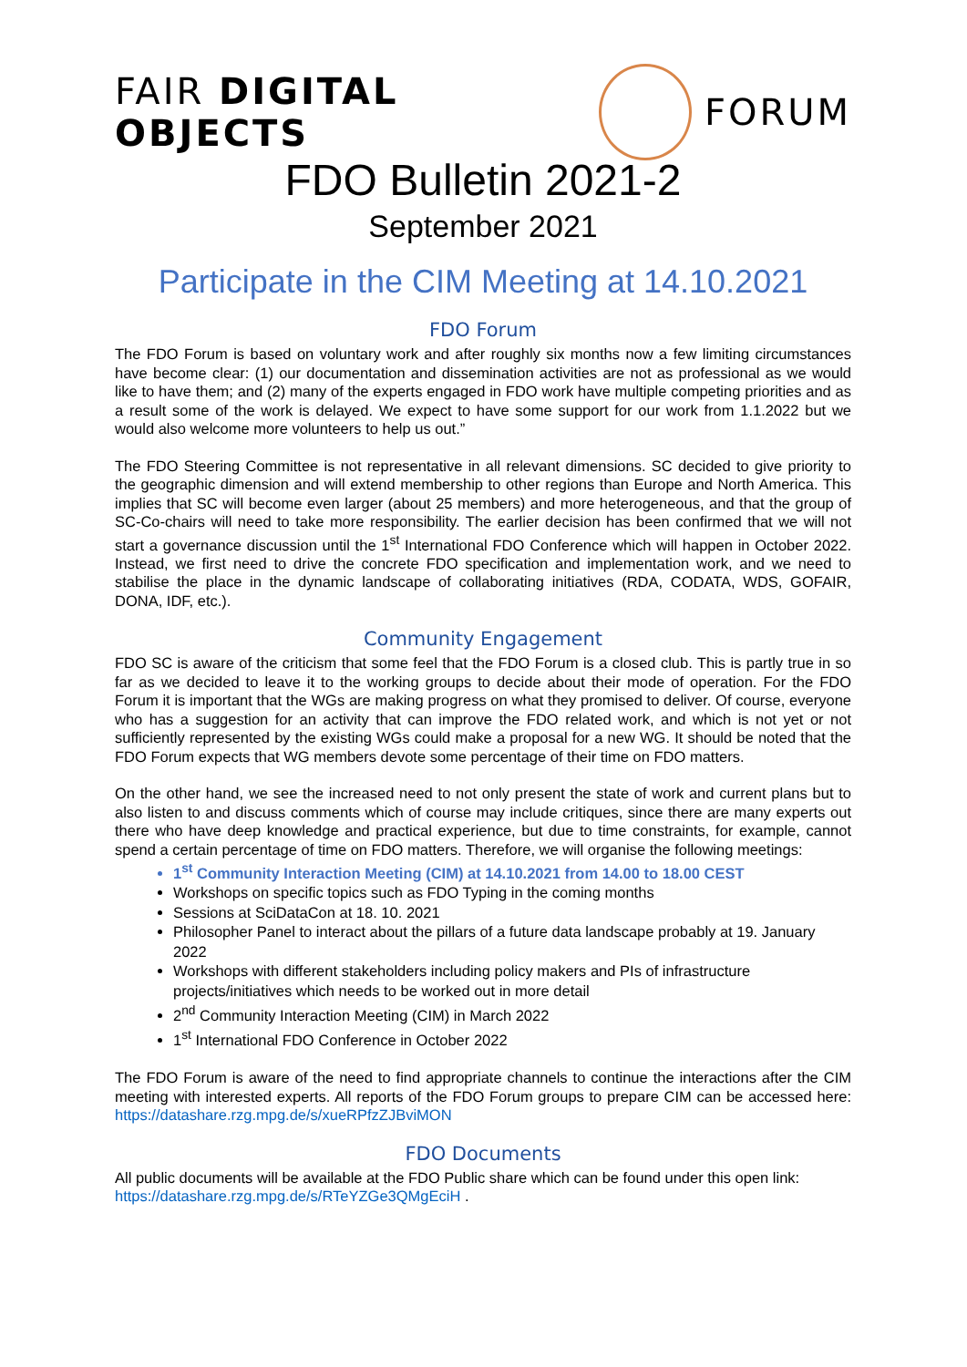FAIR DIGITAL OBJECTS FORUM
FDO Bulletin 2021-2
September 2021
Participate in the CIM Meeting at 14.10.2021
FDO Forum
The FDO Forum is based on voluntary work and after roughly six months now a few limiting circumstances have become clear: (1) our documentation and dissemination activities are not as professional as we would like to have them; and (2) many of the experts engaged in FDO work have multiple competing priorities and as a result some of the work is delayed. We expect to have some support for our work from 1.1.2022 but we would also welcome more volunteers to help us out.”
The FDO Steering Committee is not representative in all relevant dimensions. SC decided to give priority to the geographic dimension and will extend membership to other regions than Europe and North America. This implies that SC will become even larger (about 25 members) and more heterogeneous, and that the group of SC-Co-chairs will need to take more responsibility. The earlier decision has been confirmed that we will not start a governance discussion until the 1<sup>st</sup> International FDO Conference which will happen in October 2022. Instead, we first need to drive the concrete FDO specification and implementation work, and we need to stabilise the place in the dynamic landscape of collaborating initiatives (RDA, CODATA, WDS, GOFAIR, DONA, IDF, etc.).
Community Engagement
FDO SC is aware of the criticism that some feel that the FDO Forum is a closed club. This is partly true in so far as we decided to leave it to the working groups to decide about their mode of operation. For the FDO Forum it is important that the WGs are making progress on what they promised to deliver. Of course, everyone who has a suggestion for an activity that can improve the FDO related work, and which is not yet or not sufficiently represented by the existing WGs could make a proposal for a new WG. It should be noted that the FDO Forum expects that WG members devote some percentage of their time on FDO matters.
On the other hand, we see the increased need to not only present the state of work and current plans but to also listen to and discuss comments which of course may include critiques, since there are many experts out there who have deep knowledge and practical experience, but due to time constraints, for example, cannot spend a certain percentage of time on FDO matters. Therefore, we will organise the following meetings:
1<sup>st</sup> Community Interaction Meeting (CIM) at 14.10.2021 from 14.00 to 18.00 CEST
Workshops on specific topics such as FDO Typing in the coming months
Sessions at SciDataCon at 18. 10. 2021
Philosopher Panel to interact about the pillars of a future data landscape probably at 19. January 2022
Workshops with different stakeholders including policy makers and PIs of infrastructure projects/initiatives which needs to be worked out in more detail
2<sup>nd</sup> Community Interaction Meeting (CIM) in March 2022
1<sup>st</sup> International FDO Conference in October 2022
The FDO Forum is aware of the need to find appropriate channels to continue the interactions after the CIM meeting with interested experts. All reports of the FDO Forum groups to prepare CIM can be accessed here: https://datashare.rzg.mpg.de/s/xueRPfzZJBviMON
FDO Documents
All public documents will be available at the FDO Public share which can be found under this open link: https://datashare.rzg.mpg.de/s/RTeYZGe3QMgEciH .